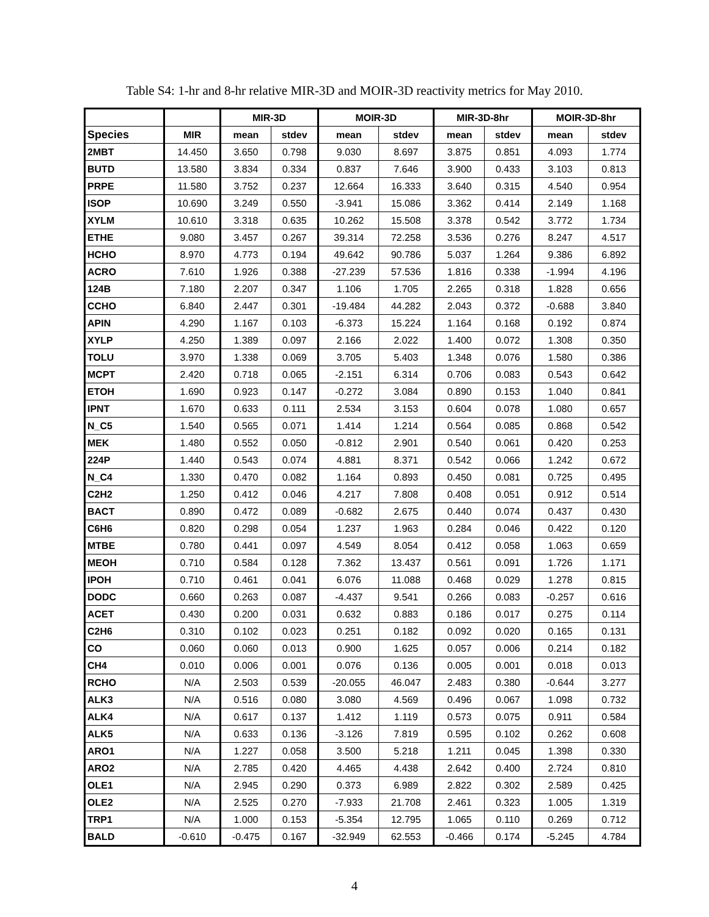Table S4: 1-hr and 8-hr relative MIR-3D and MOIR-3D reactivity metrics for May 2010.
| | | MIR-3D | | MOIR-3D | | MIR-3D-8hr | | MOIR-3D-8hr | |
| --- | --- | --- | --- | --- | --- | --- | --- | --- | --- |
| Species | MIR | mean | stdev | mean | stdev | mean | stdev | mean | stdev |
| 2MBT | 14.450 | 3.650 | 0.798 | 9.030 | 8.697 | 3.875 | 0.851 | 4.093 | 1.774 |
| BUTD | 13.580 | 3.834 | 0.334 | 0.837 | 7.646 | 3.900 | 0.433 | 3.103 | 0.813 |
| PRPE | 11.580 | 3.752 | 0.237 | 12.664 | 16.333 | 3.640 | 0.315 | 4.540 | 0.954 |
| ISOP | 10.690 | 3.249 | 0.550 | -3.941 | 15.086 | 3.362 | 0.414 | 2.149 | 1.168 |
| XYLM | 10.610 | 3.318 | 0.635 | 10.262 | 15.508 | 3.378 | 0.542 | 3.772 | 1.734 |
| ETHE | 9.080 | 3.457 | 0.267 | 39.314 | 72.258 | 3.536 | 0.276 | 8.247 | 4.517 |
| HCHO | 8.970 | 4.773 | 0.194 | 49.642 | 90.786 | 5.037 | 1.264 | 9.386 | 6.892 |
| ACRO | 7.610 | 1.926 | 0.388 | -27.239 | 57.536 | 1.816 | 0.338 | -1.994 | 4.196 |
| 124B | 7.180 | 2.207 | 0.347 | 1.106 | 1.705 | 2.265 | 0.318 | 1.828 | 0.656 |
| CCHO | 6.840 | 2.447 | 0.301 | -19.484 | 44.282 | 2.043 | 0.372 | -0.688 | 3.840 |
| APIN | 4.290 | 1.167 | 0.103 | -6.373 | 15.224 | 1.164 | 0.168 | 0.192 | 0.874 |
| XYLP | 4.250 | 1.389 | 0.097 | 2.166 | 2.022 | 1.400 | 0.072 | 1.308 | 0.350 |
| TOLU | 3.970 | 1.338 | 0.069 | 3.705 | 5.403 | 1.348 | 0.076 | 1.580 | 0.386 |
| MCPT | 2.420 | 0.718 | 0.065 | -2.151 | 6.314 | 0.706 | 0.083 | 0.543 | 0.642 |
| ETOH | 1.690 | 0.923 | 0.147 | -0.272 | 3.084 | 0.890 | 0.153 | 1.040 | 0.841 |
| IPNT | 1.670 | 0.633 | 0.111 | 2.534 | 3.153 | 0.604 | 0.078 | 1.080 | 0.657 |
| N_C5 | 1.540 | 0.565 | 0.071 | 1.414 | 1.214 | 0.564 | 0.085 | 0.868 | 0.542 |
| MEK | 1.480 | 0.552 | 0.050 | -0.812 | 2.901 | 0.540 | 0.061 | 0.420 | 0.253 |
| 224P | 1.440 | 0.543 | 0.074 | 4.881 | 8.371 | 0.542 | 0.066 | 1.242 | 0.672 |
| N_C4 | 1.330 | 0.470 | 0.082 | 1.164 | 0.893 | 0.450 | 0.081 | 0.725 | 0.495 |
| C2H2 | 1.250 | 0.412 | 0.046 | 4.217 | 7.808 | 0.408 | 0.051 | 0.912 | 0.514 |
| BACT | 0.890 | 0.472 | 0.089 | -0.682 | 2.675 | 0.440 | 0.074 | 0.437 | 0.430 |
| C6H6 | 0.820 | 0.298 | 0.054 | 1.237 | 1.963 | 0.284 | 0.046 | 0.422 | 0.120 |
| MTBE | 0.780 | 0.441 | 0.097 | 4.549 | 8.054 | 0.412 | 0.058 | 1.063 | 0.659 |
| MEOH | 0.710 | 0.584 | 0.128 | 7.362 | 13.437 | 0.561 | 0.091 | 1.726 | 1.171 |
| IPOH | 0.710 | 0.461 | 0.041 | 6.076 | 11.088 | 0.468 | 0.029 | 1.278 | 0.815 |
| DODC | 0.660 | 0.263 | 0.087 | -4.437 | 9.541 | 0.266 | 0.083 | -0.257 | 0.616 |
| ACET | 0.430 | 0.200 | 0.031 | 0.632 | 0.883 | 0.186 | 0.017 | 0.275 | 0.114 |
| C2H6 | 0.310 | 0.102 | 0.023 | 0.251 | 0.182 | 0.092 | 0.020 | 0.165 | 0.131 |
| CO | 0.060 | 0.060 | 0.013 | 0.900 | 1.625 | 0.057 | 0.006 | 0.214 | 0.182 |
| CH4 | 0.010 | 0.006 | 0.001 | 0.076 | 0.136 | 0.005 | 0.001 | 0.018 | 0.013 |
| RCHO | N/A | 2.503 | 0.539 | -20.055 | 46.047 | 2.483 | 0.380 | -0.644 | 3.277 |
| ALK3 | N/A | 0.516 | 0.080 | 3.080 | 4.569 | 0.496 | 0.067 | 1.098 | 0.732 |
| ALK4 | N/A | 0.617 | 0.137 | 1.412 | 1.119 | 0.573 | 0.075 | 0.911 | 0.584 |
| ALK5 | N/A | 0.633 | 0.136 | -3.126 | 7.819 | 0.595 | 0.102 | 0.262 | 0.608 |
| ARO1 | N/A | 1.227 | 0.058 | 3.500 | 5.218 | 1.211 | 0.045 | 1.398 | 0.330 |
| ARO2 | N/A | 2.785 | 0.420 | 4.465 | 4.438 | 2.642 | 0.400 | 2.724 | 0.810 |
| OLE1 | N/A | 2.945 | 0.290 | 0.373 | 6.989 | 2.822 | 0.302 | 2.589 | 0.425 |
| OLE2 | N/A | 2.525 | 0.270 | -7.933 | 21.708 | 2.461 | 0.323 | 1.005 | 1.319 |
| TRP1 | N/A | 1.000 | 0.153 | -5.354 | 12.795 | 1.065 | 0.110 | 0.269 | 0.712 |
| BALD | -0.610 | -0.475 | 0.167 | -32.949 | 62.553 | -0.466 | 0.174 | -5.245 | 4.784 |
4